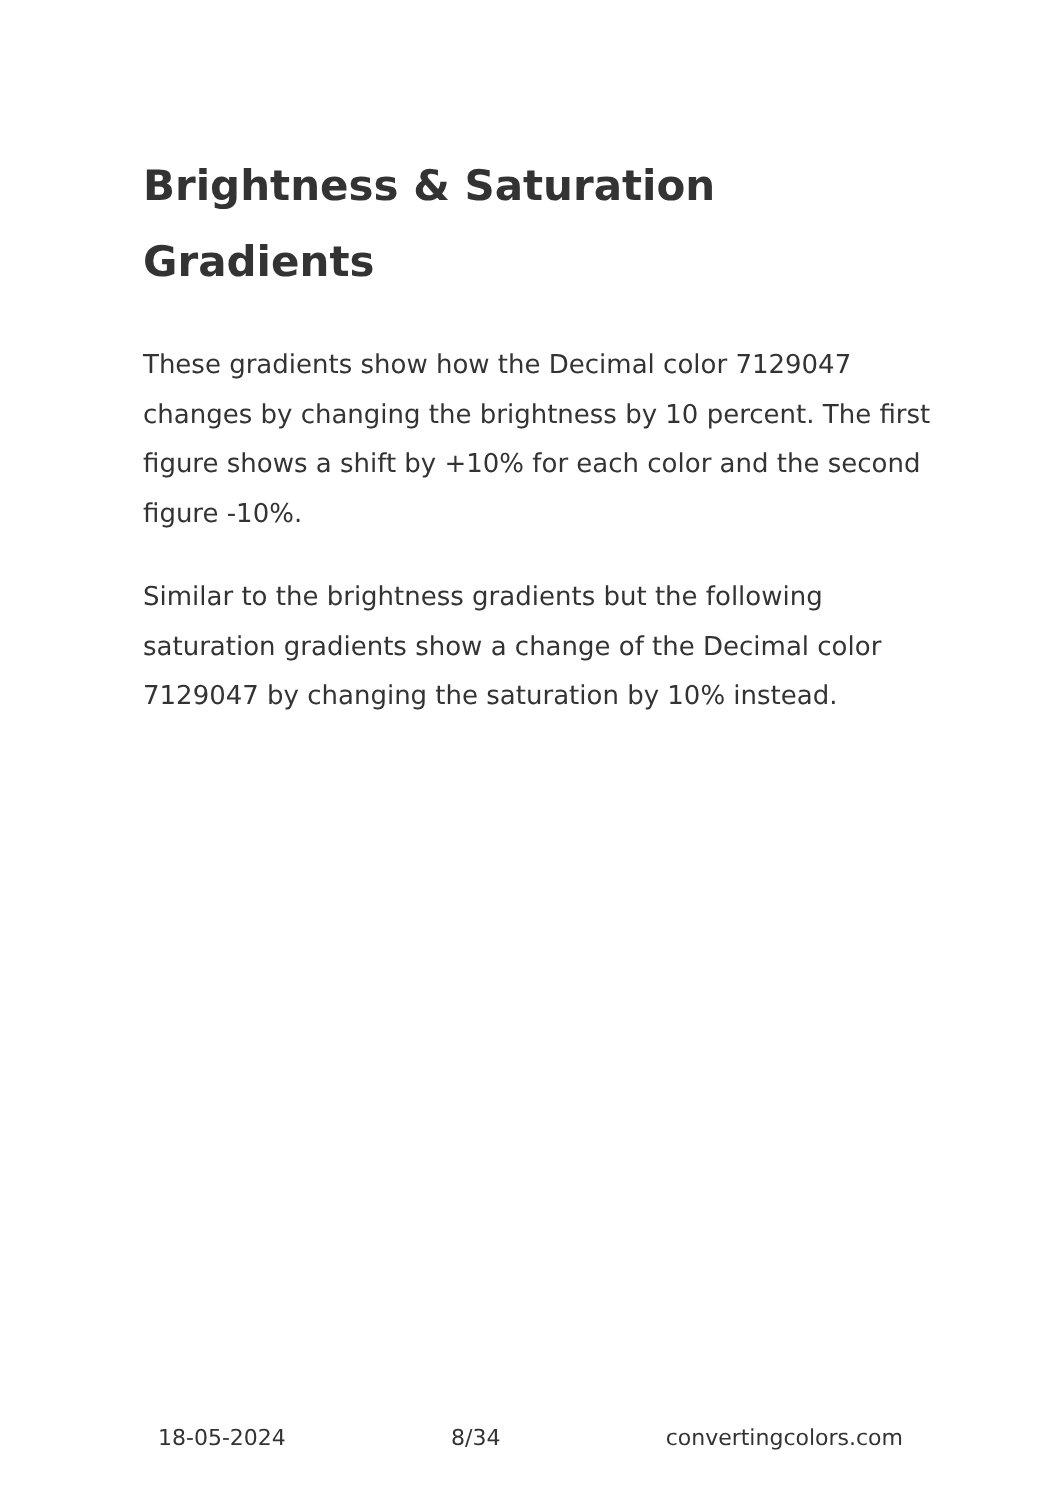Brightness & Saturation Gradients
These gradients show how the Decimal color 7129047 changes by changing the brightness by 10 percent. The first figure shows a shift by +10% for each color and the second figure -10%.
Similar to the brightness gradients but the following saturation gradients show a change of the Decimal color 7129047 by changing the saturation by 10% instead.
18-05-2024 8/34 convertingcolors.com